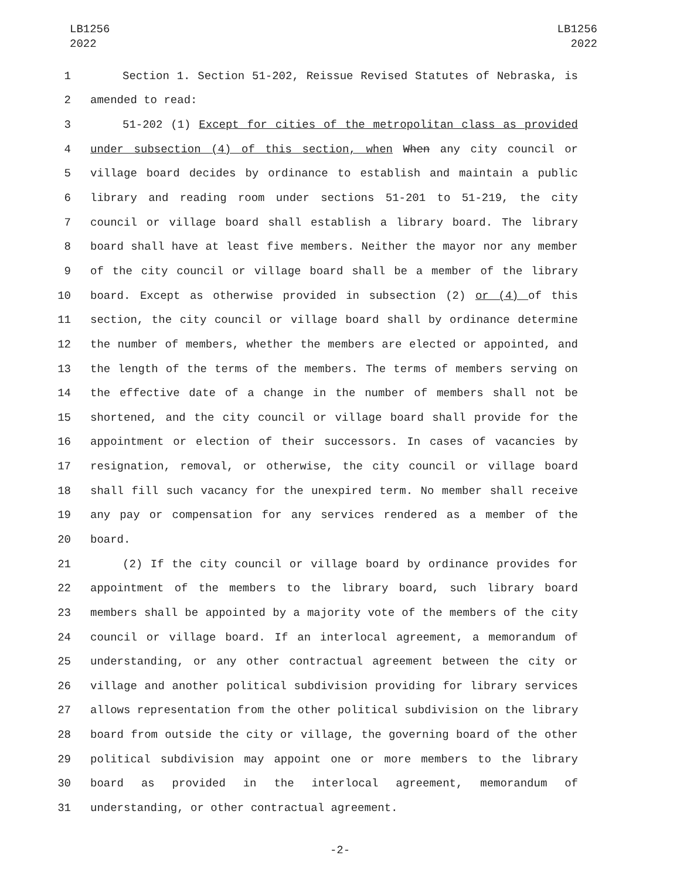LB1256
2022
LB1256
2022
1 Section 1. Section 51-202, Reissue Revised Statutes of Nebraska, is
2 amended to read:
3 51-202 (1) Except for cities of the metropolitan class as provided
4 under subsection (4) of this section, when When any city council or
5 village board decides by ordinance to establish and maintain a public
6 library and reading room under sections 51-201 to 51-219, the city
7 council or village board shall establish a library board. The library
8 board shall have at least five members. Neither the mayor nor any member
9 of the city council or village board shall be a member of the library
10 board. Except as otherwise provided in subsection (2) or (4) of this
11 section, the city council or village board shall by ordinance determine
12 the number of members, whether the members are elected or appointed, and
13 the length of the terms of the members. The terms of members serving on
14 the effective date of a change in the number of members shall not be
15 shortened, and the city council or village board shall provide for the
16 appointment or election of their successors. In cases of vacancies by
17 resignation, removal, or otherwise, the city council or village board
18 shall fill such vacancy for the unexpired term. No member shall receive
19 any pay or compensation for any services rendered as a member of the
20 board.
21 (2) If the city council or village board by ordinance provides for
22 appointment of the members to the library board, such library board
23 members shall be appointed by a majority vote of the members of the city
24 council or village board. If an interlocal agreement, a memorandum of
25 understanding, or any other contractual agreement between the city or
26 village and another political subdivision providing for library services
27 allows representation from the other political subdivision on the library
28 board from outside the city or village, the governing board of the other
29 political subdivision may appoint one or more members to the library
30 board as provided in the interlocal agreement, memorandum of
31 understanding, or other contractual agreement.
-2-